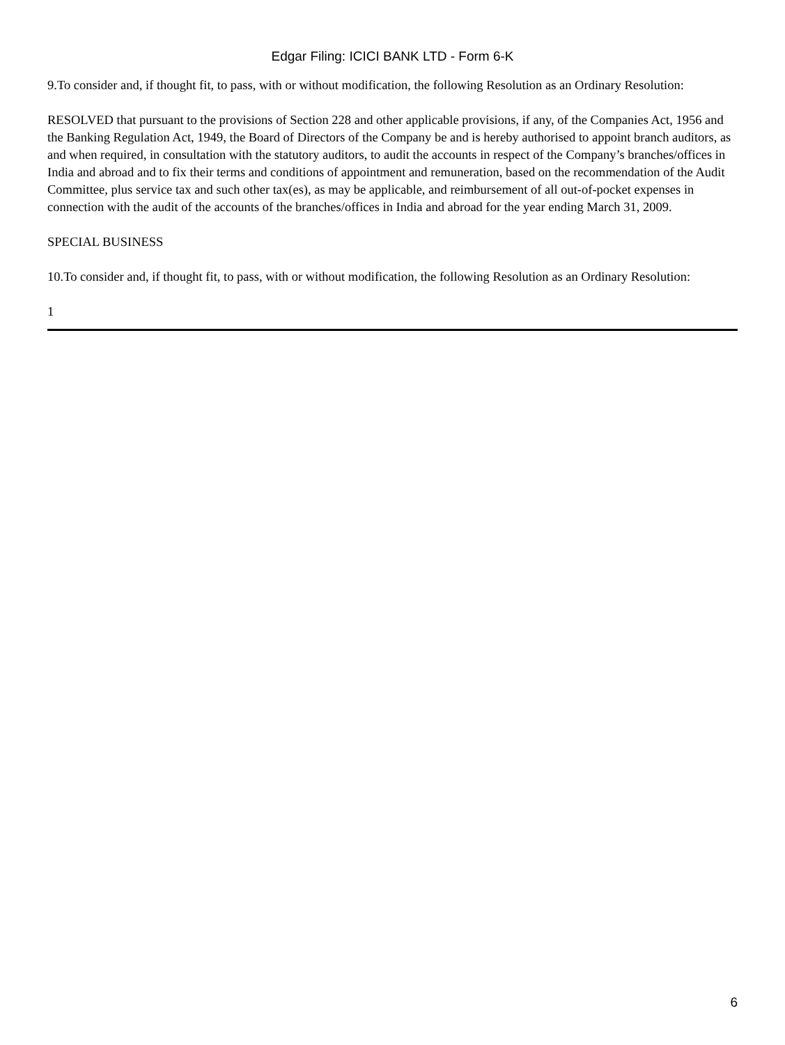Edgar Filing: ICICI BANK LTD - Form 6-K
9. To consider and, if thought fit, to pass, with or without modification, the following Resolution as an Ordinary Resolution:
RESOLVED that pursuant to the provisions of Section 228 and other applicable provisions, if any, of the Companies Act, 1956 and the Banking Regulation Act, 1949, the Board of Directors of the Company be and is hereby authorised to appoint branch auditors, as and when required, in consultation with the statutory auditors, to audit the accounts in respect of the Company’s branches/offices in India and abroad and to fix their terms and conditions of appointment and remuneration, based on the recommendation of the Audit Committee, plus service tax and such other tax(es), as may be applicable, and reimbursement of all out-of-pocket expenses in connection with the audit of the accounts of the branches/offices in India and abroad for the year ending March 31, 2009.
SPECIAL BUSINESS
10. To consider and, if thought fit, to pass, with or without modification, the following Resolution as an Ordinary Resolution:
1
6